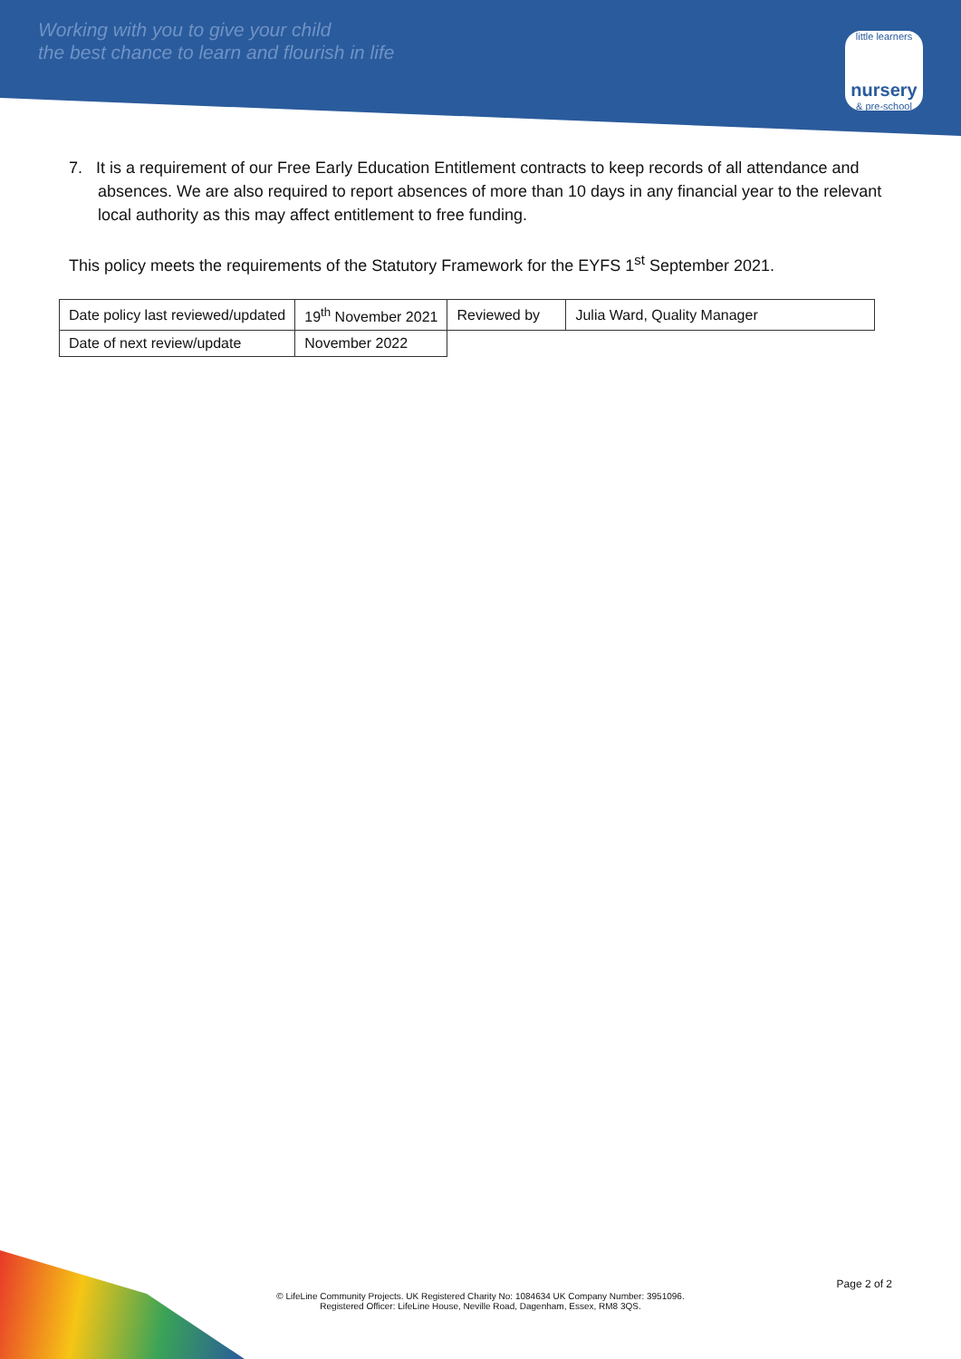Working with you to give your child
the best chance to learn and flourish in life
little learners
nursery
& pre-school
7. It is a requirement of our Free Early Education Entitlement contracts to keep records of all attendance and absences. We are also required to report absences of more than 10 days in any financial year to the relevant local authority as this may affect entitlement to free funding.
This policy meets the requirements of the Statutory Framework for the EYFS 1<sup>st</sup> September 2021.
| Date policy last reviewed/updated | 19<sup>th</sup> November 2021 | Reviewed by | Julia Ward, Quality Manager |
| Date of next review/update | November 2022 | | |
Page 2 of 2
© LifeLine Community Projects. UK Registered Charity No: 1084634 UK Company Number: 3951096.
Registered Officer: LifeLine House, Neville Road, Dagenham, Essex, RM8 3QS.